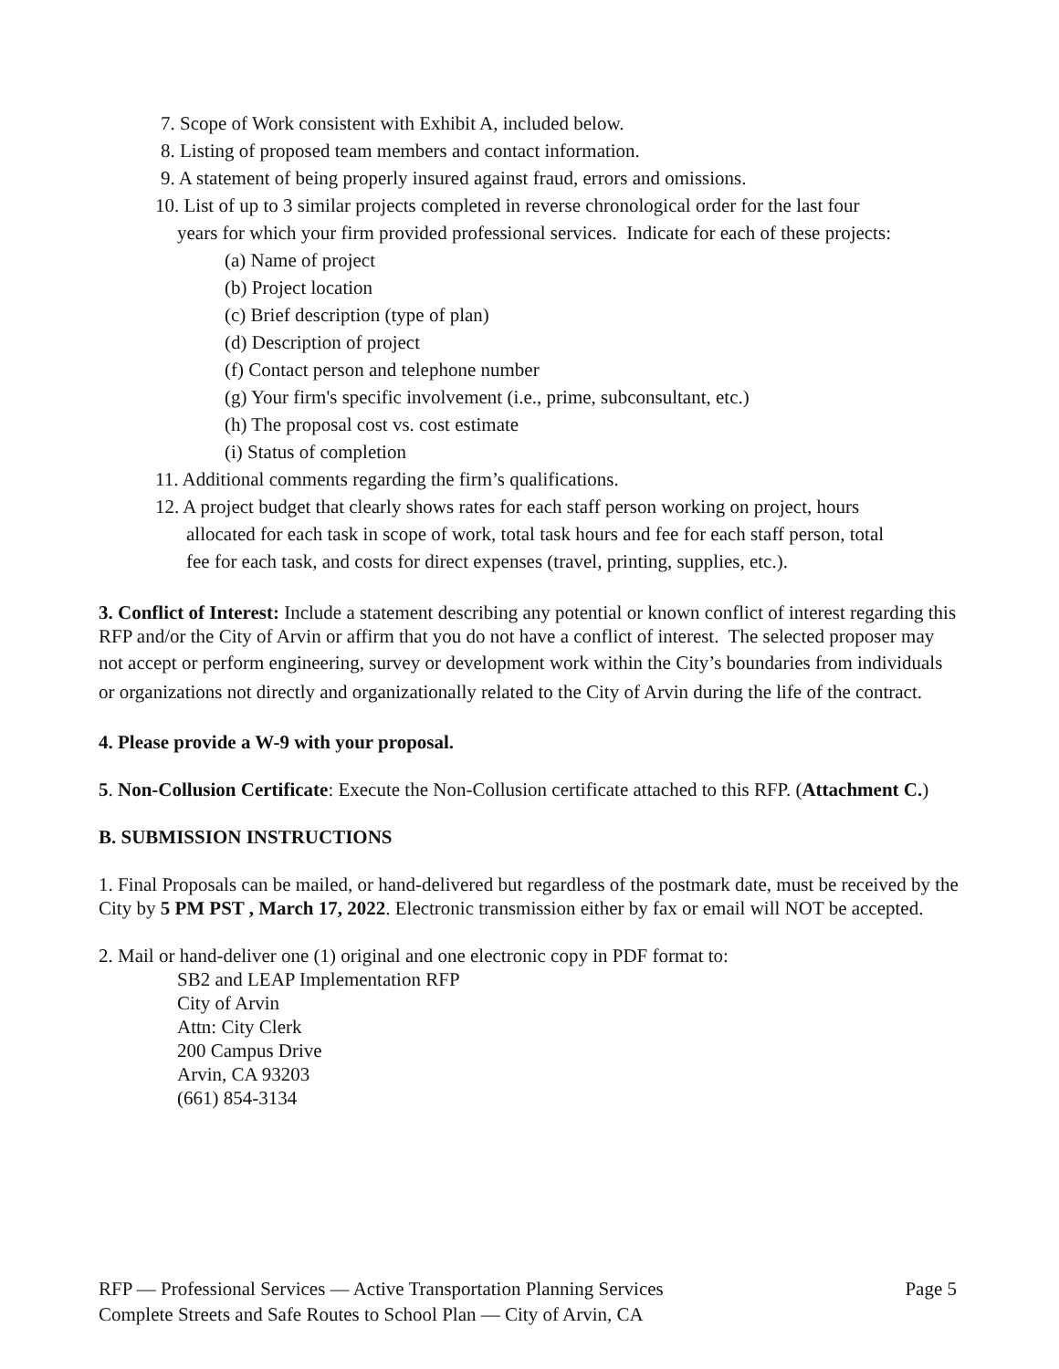7. Scope of Work consistent with Exhibit A, included below.
8. Listing of proposed team members and contact information.
9. A statement of being properly insured against fraud, errors and omissions.
10. List of up to 3 similar projects completed in reverse chronological order for the last four
years for which your firm provided professional services. Indicate for each of these projects:
(a) Name of project
(b) Project location
(c) Brief description (type of plan)
(d) Description of project
(f) Contact person and telephone number
(g) Your firm's specific involvement (i.e., prime, subconsultant, etc.)
(h) The proposal cost vs. cost estimate
(i) Status of completion
11. Additional comments regarding the firm’s qualifications.
12. A project budget that clearly shows rates for each staff person working on project, hours
allocated for each task in scope of work, total task hours and fee for each staff person, total
fee for each task, and costs for direct expenses (travel, printing, supplies, etc.).
3. Conflict of Interest: Include a statement describing any potential or known conflict of interest regarding this RFP and/or the City of Arvin or affirm that you do not have a conflict of interest. The selected proposer may not accept or perform engineering, survey or development work within the City’s boundaries from individuals or organizations not directly and organizationally related to the City of Arvin during the life of the contract.
4. Please provide a W-9 with your proposal.
5. Non-Collusion Certificate: Execute the Non-Collusion certificate attached to this RFP. (Attachment C.)
B. SUBMISSION INSTRUCTIONS
1. Final Proposals can be mailed, or hand-delivered but regardless of the postmark date, must be received by the City by 5 PM PST , March 17, 2022. Electronic transmission either by fax or email will NOT be accepted.
2. Mail or hand-deliver one (1) original and one electronic copy in PDF format to:
SB2 and LEAP Implementation RFP
City of Arvin
Attn: City Clerk
200 Campus Drive
Arvin, CA 93203
(661) 854-3134
Page 5 RFP — Professional Services — Active Transportation Planning Services
Complete Streets and Safe Routes to School Plan — City of Arvin, CA